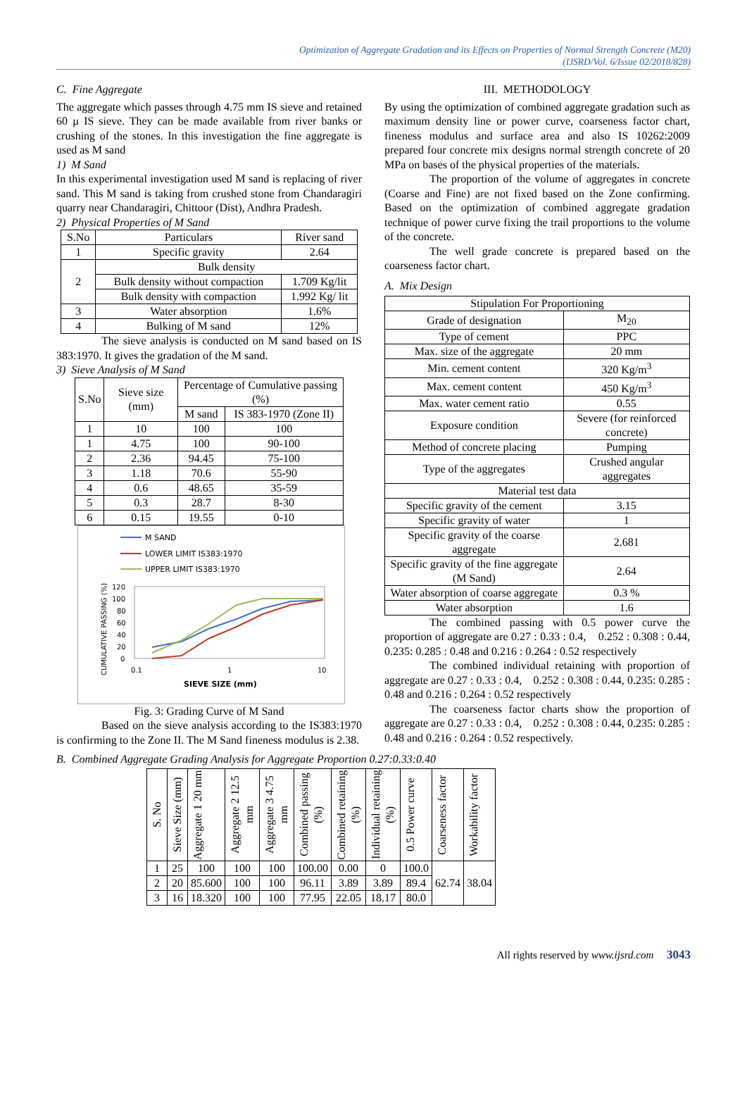Optimization of Aggregate Gradation and its Effects on Properties of Normal Strength Concrete (M20)
(IJSRD/Vol. 6/Issue 02/2018/828)
C. Fine Aggregate
The aggregate which passes through 4.75 mm IS sieve and retained 60 µ IS sieve. They can be made available from river banks or crushing of the stones. In this investigation the fine aggregate is used as M sand
1) M Sand
In this experimental investigation used M sand is replacing of river sand. This M sand is taking from crushed stone from Chandaragiri quarry near Chandaragiri, Chittoor (Dist), Andhra Pradesh.
2) Physical Properties of M Sand
| S.No | Particulars | River sand |
| 1 | Specific gravity | 2.64 |
| 2 | Bulk density | |
| | Bulk density without compaction | 1.709 Kg/lit |
| | Bulk density with compaction | 1.992 Kg/ lit |
| 3 | Water absorption | 1.6% |
| 4 | Bulking of M sand | 12% |
The sieve analysis is conducted on M sand based on IS 383:1970. It gives the gradation of the M sand.
3) Sieve Analysis of M Sand
| S.No | Sieve size (mm) | Percentage of Cumulative passing (%) | |
| | | M sand | IS 383-1970 (Zone II) |
| 1 | 10 | 100 | 100 |
| 1 | 4.75 | 100 | 90-100 |
| 2 | 2.36 | 94.45 | 75-100 |
| 3 | 1.18 | 70.6 | 55-90 |
| 4 | 0.6 | 48.65 | 35-59 |
| 5 | 0.3 | 28.7 | 8-30 |
| 6 | 0.15 | 19.55 | 0-10 |
M SAND
LOWER LIMIT IS383:1970
UPPER LIMIT IS383:1970
CUMULATIVE PASSING (%)
120
100
80
60
40
20
0
0.1
1
10
SIEVE SIZE (mm)
Fig. 3: Grading Curve of M Sand
Based on the sieve analysis according to the IS383:1970 is confirming to the Zone II. The M Sand fineness modulus is 2.38.
III. METHODOLOGY
By using the optimization of combined aggregate gradation such as maximum density line or power curve, coarseness factor chart, fineness modulus and surface area and also IS 10262:2009 prepared four concrete mix designs normal strength concrete of 20 MPa on bases of the physical properties of the materials.
The proportion of the volume of aggregates in concrete (Coarse and Fine) are not fixed based on the Zone confirming. Based on the optimization of combined aggregate gradation technique of power curve fixing the trail proportions to the volume of the concrete.
The well grade concrete is prepared based on the coarseness factor chart.
A. Mix Design
| Stipulation For Proportioning | |
| Grade of designation | M<sub>20</sub> |
| Type of cement | PPC |
| Max. size of the aggregate | 20 mm |
| Min. cement content | 320 Kg/m<sup>3</sup> |
| Max. cement content | 450 Kg/m<sup>3</sup> |
| Max. water cement ratio | 0.55 |
| Exposure condition | Severe (for reinforced concrete) |
| Method of concrete placing | Pumping |
| Type of the aggregates | Crushed angular aggregates |
| Material test data | |
| Specific gravity of the cement | 3.15 |
| Specific gravity of water | 1 |
| Specific gravity of the coarse aggregate | 2.681 |
| Specific gravity of the fine aggregate (M Sand) | 2.64 |
| Water absorption of coarse aggregate | 0.3 % |
| Water absorption | 1.6 |
The combined passing with 0.5 power curve the proportion of aggregate are 0.27 : 0.33 : 0.4, 0.252 : 0.308 : 0.44, 0.235: 0.285 : 0.48 and 0.216 : 0.264 : 0.52 respectively
The combined individual retaining with proportion of aggregate are 0.27 : 0.33 : 0.4, 0.252 : 0.308 : 0.44, 0.235: 0.285 : 0.48 and 0.216 : 0.264 : 0.52 respectively
The coarseness factor charts show the proportion of aggregate are 0.27 : 0.33 : 0.4, 0.252 : 0.308 : 0.44, 0.235: 0.285 : 0.48 and 0.216 : 0.264 : 0.52 respectively.
B. Combined Aggregate Grading Analysis for Aggregate Proportion 0.27:0.33:0.40
| S. No | Sieve Size (mm) | Aggregate 1 20 mm | Aggregate 2 12.5 mm | Aggregate 3 4.75 mm | Combined passing (%) | Combined retaining (%) | Individual retaining (%) | 0.5 Power curve | Coarseness factor | Workability factor |
| --- | --- | --- | --- | --- | --- | --- | --- | --- | --- | --- |
| 1 | 25 | 100 | 100 | 100 | 100.00 | 0.00 | 0 | 100.0 | 62.74 | 38.04 |
| 2 | 20 | 85.600 | 100 | 100 | 96.11 | 3.89 | 3.89 | 89.4 | | |
| 3 | 16 | 18.320 | 100 | 100 | 77.95 | 22.05 | 18.17 | 80.0 | | |
All rights reserved by www.ijsrd.com 3043